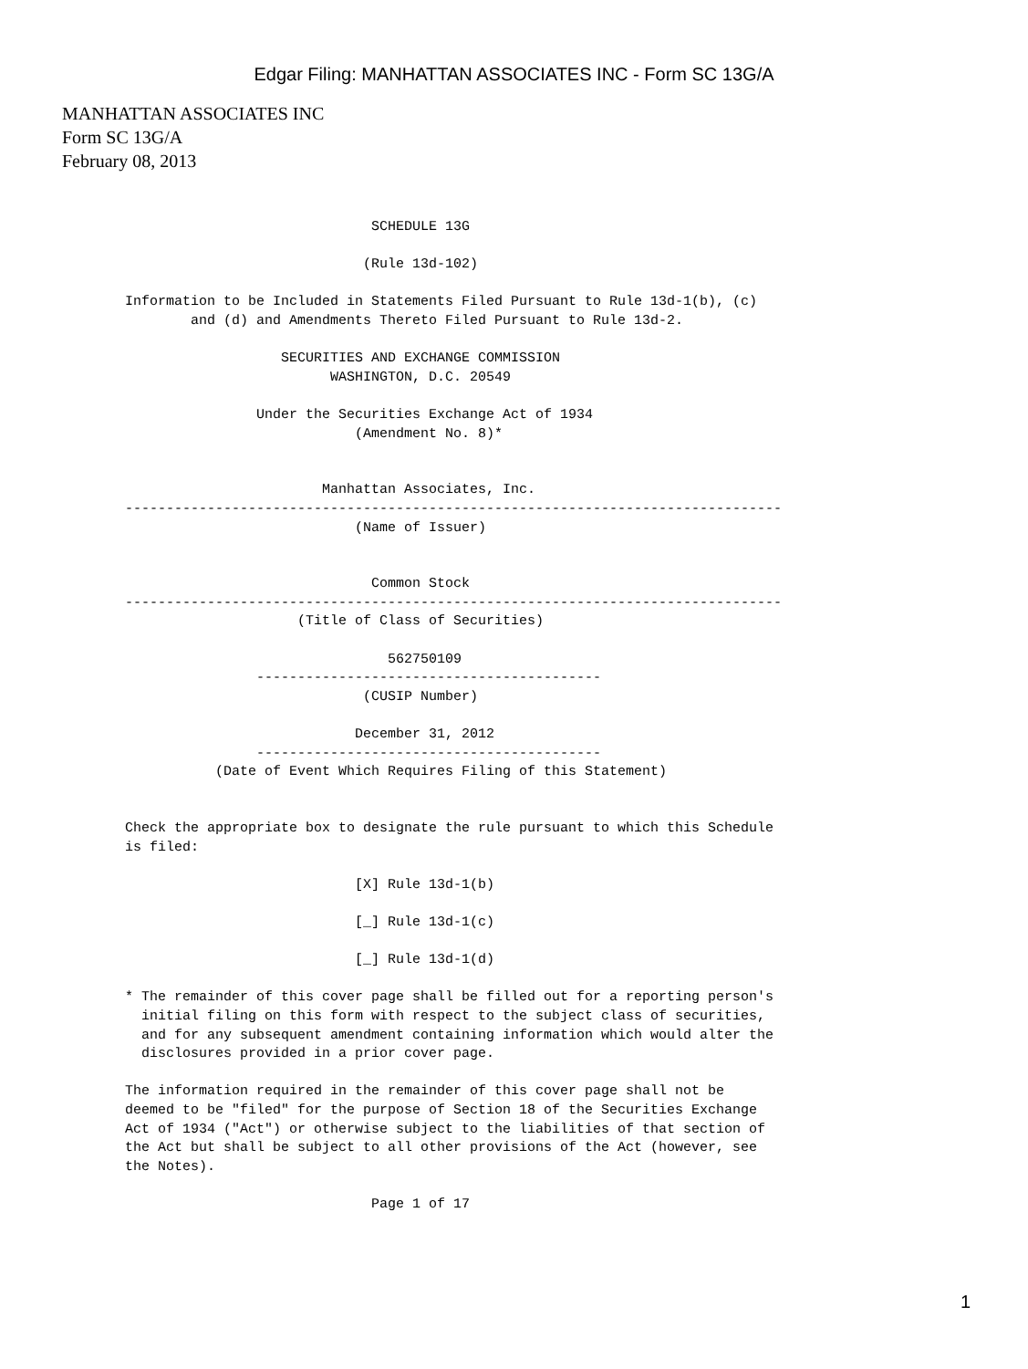Edgar Filing: MANHATTAN ASSOCIATES INC - Form SC 13G/A
MANHATTAN ASSOCIATES INC
Form SC 13G/A
February 08, 2013
                              SCHEDULE 13G

                             (Rule 13d-102)

Information to be Included in Statements Filed Pursuant to Rule 13d-1(b), (c)
        and (d) and Amendments Thereto Filed Pursuant to Rule 13d-2.

                   SECURITIES AND EXCHANGE COMMISSION
                         WASHINGTON, D.C. 20549

                Under the Securities Exchange Act of 1934
                            (Amendment No. 8)*


                        Manhattan Associates, Inc.
--------------------------------------------------------------------------------
                            (Name of Issuer)


                              Common Stock
--------------------------------------------------------------------------------
                     (Title of Class of Securities)

                                562750109
                ------------------------------------------
                             (CUSIP Number)

                            December 31, 2012
                ------------------------------------------
           (Date of Event Which Requires Filing of this Statement)


Check the appropriate box to designate the rule pursuant to which this Schedule
is filed:

                            [X] Rule 13d-1(b)

                            [_] Rule 13d-1(c)

                            [_] Rule 13d-1(d)

* The remainder of this cover page shall be filled out for a reporting person's
  initial filing on this form with respect to the subject class of securities,
  and for any subsequent amendment containing information which would alter the
  disclosures provided in a prior cover page.

The information required in the remainder of this cover page shall not be
deemed to be "filed" for the purpose of Section 18 of the Securities Exchange
Act of 1934 ("Act") or otherwise subject to the liabilities of that section of
the Act but shall be subject to all other provisions of the Act (however, see
the Notes).

                              Page 1 of 17
1